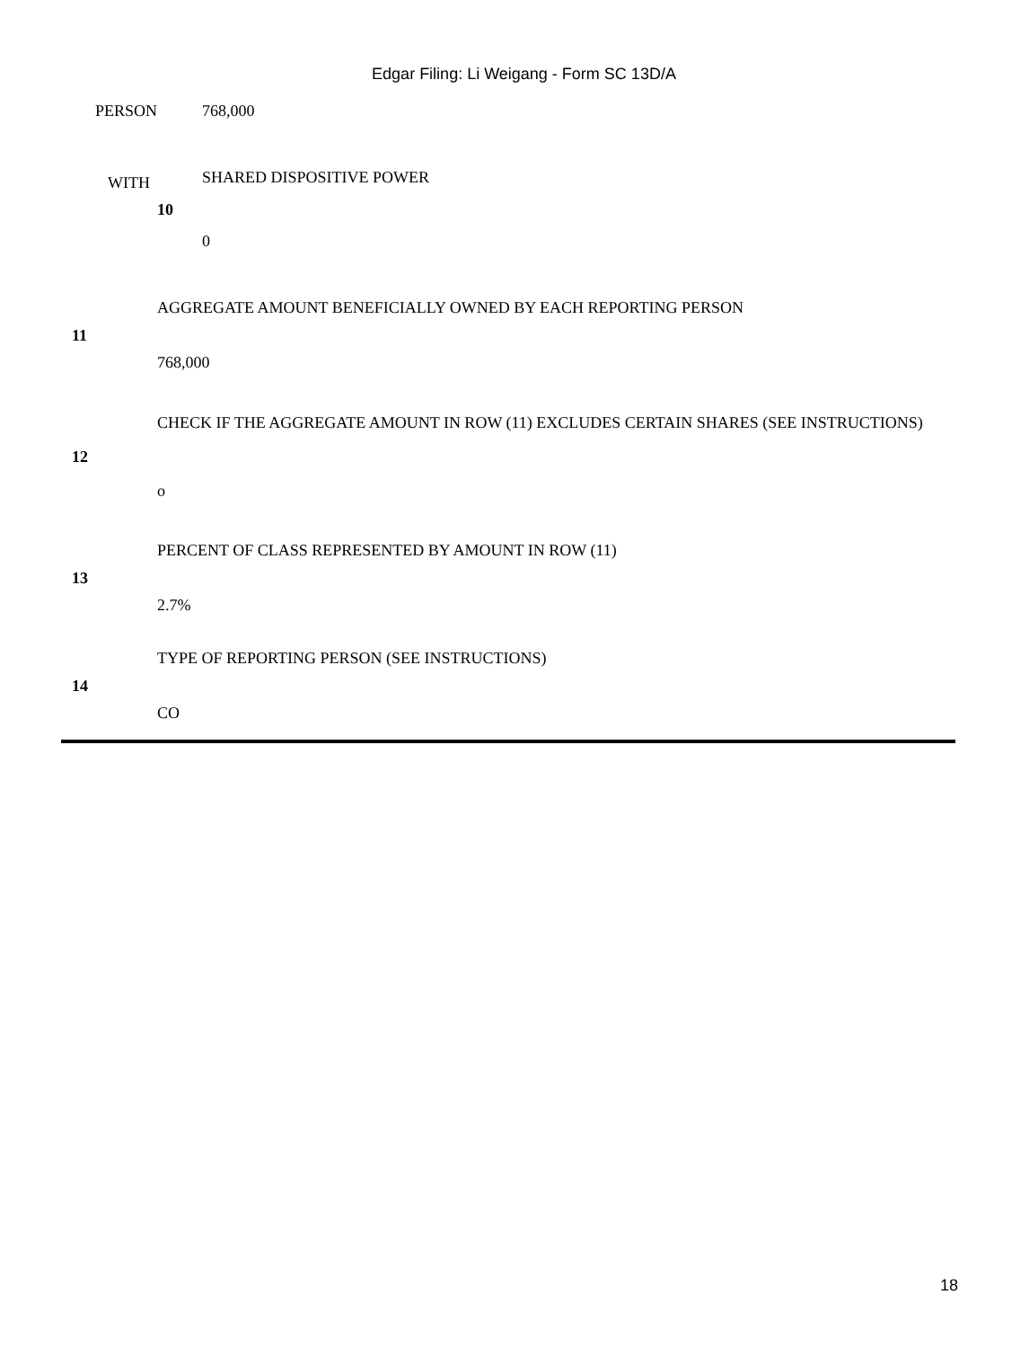Edgar Filing: Li Weigang - Form SC 13D/A
| PERSON | | 768,000 |
| WITH | 10 | SHARED DISPOSITIVE POWER 0 |
| 11 | AGGREGATE AMOUNT BENEFICIALLY OWNED BY EACH REPORTING PERSON 768,000 | |
| 12 | CHECK IF THE AGGREGATE AMOUNT IN ROW (11) EXCLUDES CERTAIN SHARES (SEE INSTRUCTIONS) o | |
| 13 | PERCENT OF CLASS REPRESENTED BY AMOUNT IN ROW (11) 2.7% | |
| 14 | TYPE OF REPORTING PERSON (SEE INSTRUCTIONS) CO | |
18